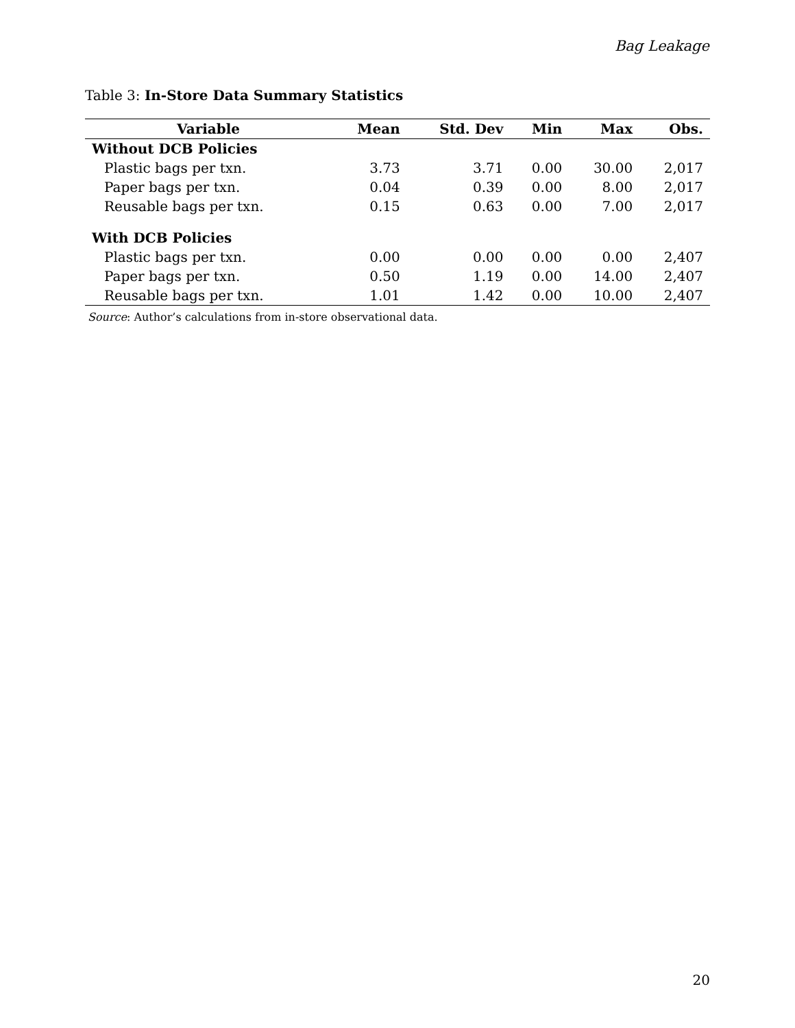Bag Leakage
Table 3: In-Store Data Summary Statistics
| Variable | Mean | Std. Dev | Min | Max | Obs. |
| --- | --- | --- | --- | --- | --- |
| Without DCB Policies | | | | | |
| Plastic bags per txn. | 3.73 | 3.71 | 0.00 | 30.00 | 2,017 |
| Paper bags per txn. | 0.04 | 0.39 | 0.00 | 8.00 | 2,017 |
| Reusable bags per txn. | 0.15 | 0.63 | 0.00 | 7.00 | 2,017 |
| With DCB Policies | | | | | |
| Plastic bags per txn. | 0.00 | 0.00 | 0.00 | 0.00 | 2,407 |
| Paper bags per txn. | 0.50 | 1.19 | 0.00 | 14.00 | 2,407 |
| Reusable bags per txn. | 1.01 | 1.42 | 0.00 | 10.00 | 2,407 |
Source: Author’s calculations from in-store observational data.
20